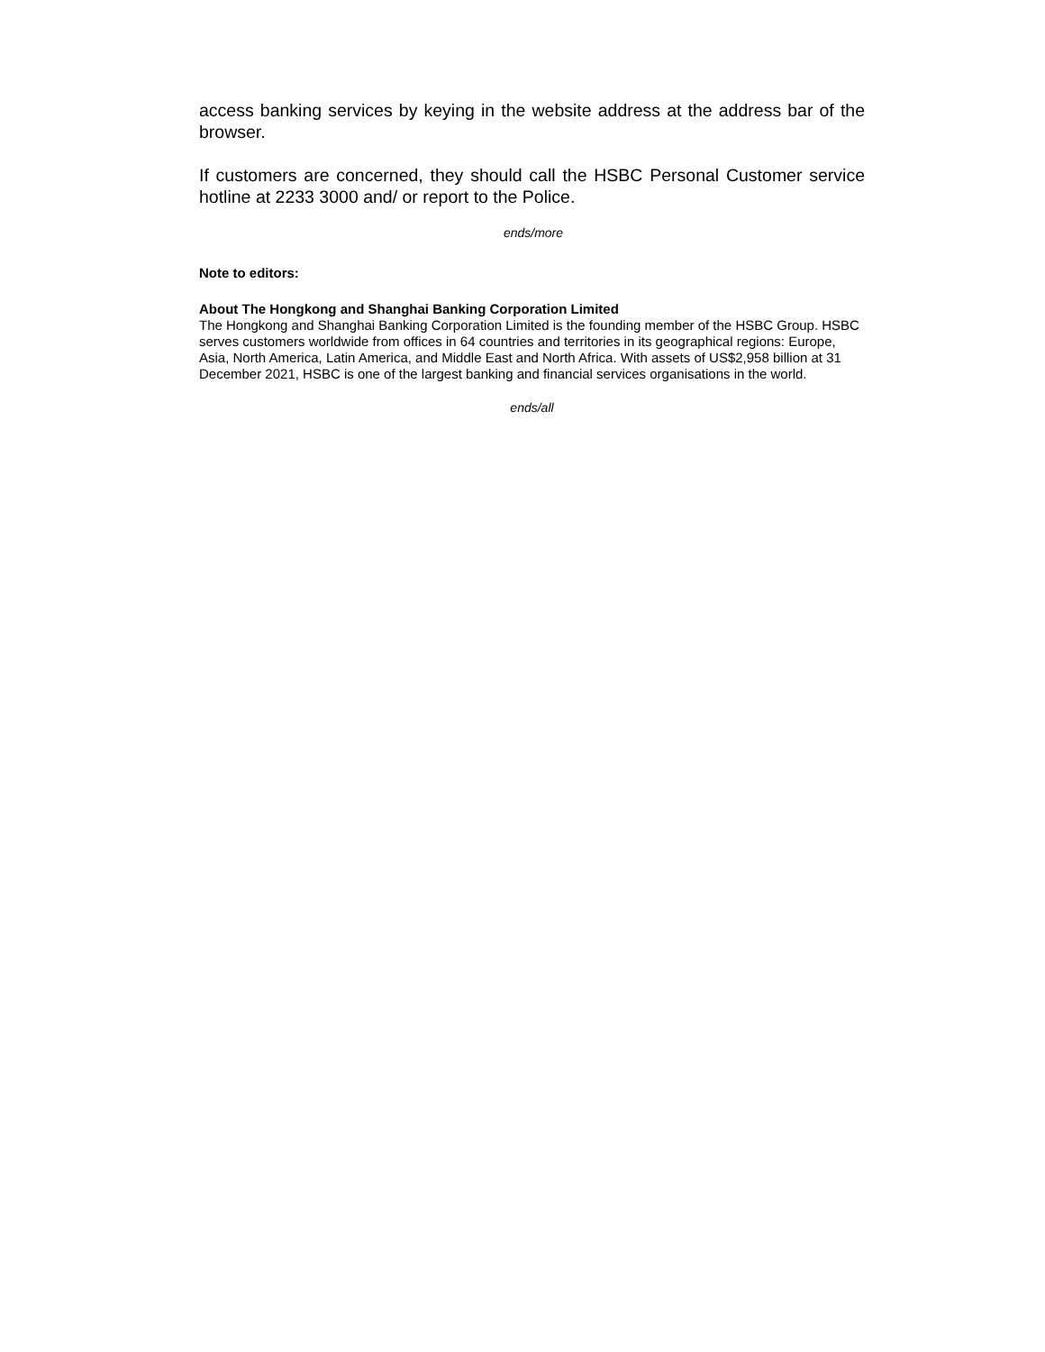access banking services by keying in the website address at the address bar of the browser.
If customers are concerned, they should call the HSBC Personal Customer service hotline at 2233 3000 and/ or report to the Police.
ends/more
Note to editors:
About The Hongkong and Shanghai Banking Corporation Limited
The Hongkong and Shanghai Banking Corporation Limited is the founding member of the HSBC Group. HSBC serves customers worldwide from offices in 64 countries and territories in its geographical regions: Europe, Asia, North America, Latin America, and Middle East and North Africa. With assets of US$2,958 billion at 31 December 2021, HSBC is one of the largest banking and financial services organisations in the world.
ends/all